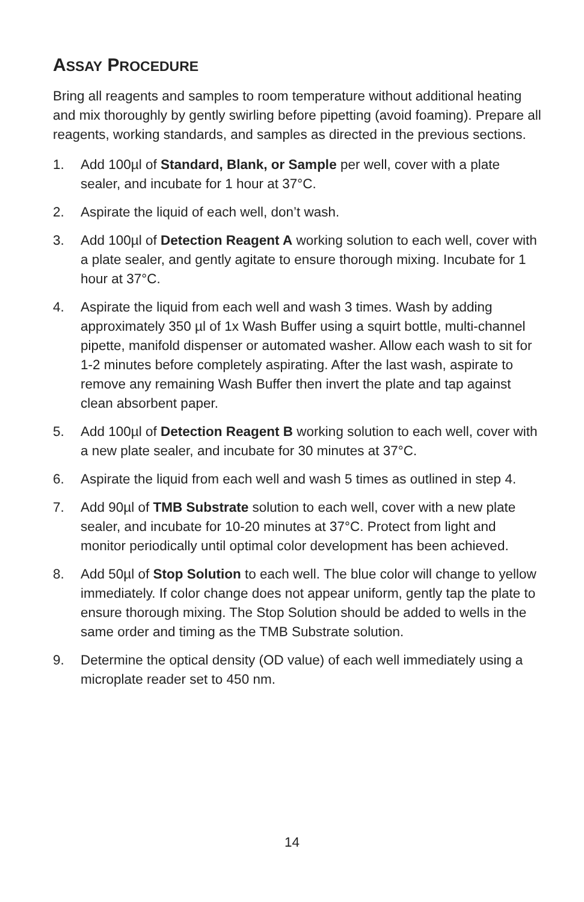ASSAY PROCEDURE
Bring all reagents and samples to room temperature without additional heating and mix thoroughly by gently swirling before pipetting (avoid foaming). Prepare all reagents, working standards, and samples as directed in the previous sections.
1. Add 100µl of Standard, Blank, or Sample per well, cover with a plate sealer, and incubate for 1 hour at 37°C.
2. Aspirate the liquid of each well, don’t wash.
3. Add 100µl of Detection Reagent A working solution to each well, cover with a plate sealer, and gently agitate to ensure thorough mixing. Incubate for 1 hour at 37°C.
4. Aspirate the liquid from each well and wash 3 times. Wash by adding approximately 350 µl of 1x Wash Buffer using a squirt bottle, multi-channel pipette, manifold dispenser or automated washer. Allow each wash to sit for 1-2 minutes before completely aspirating. After the last wash, aspirate to remove any remaining Wash Buffer then invert the plate and tap against clean absorbent paper.
5. Add 100µl of Detection Reagent B working solution to each well, cover with a new plate sealer, and incubate for 30 minutes at 37°C.
6. Aspirate the liquid from each well and wash 5 times as outlined in step 4.
7. Add 90µl of TMB Substrate solution to each well, cover with a new plate sealer, and incubate for 10-20 minutes at 37°C. Protect from light and monitor periodically until optimal color development has been achieved.
8. Add 50µl of Stop Solution to each well. The blue color will change to yellow immediately. If color change does not appear uniform, gently tap the plate to ensure thorough mixing. The Stop Solution should be added to wells in the same order and timing as the TMB Substrate solution.
9. Determine the optical density (OD value) of each well immediately using a microplate reader set to 450 nm.
14